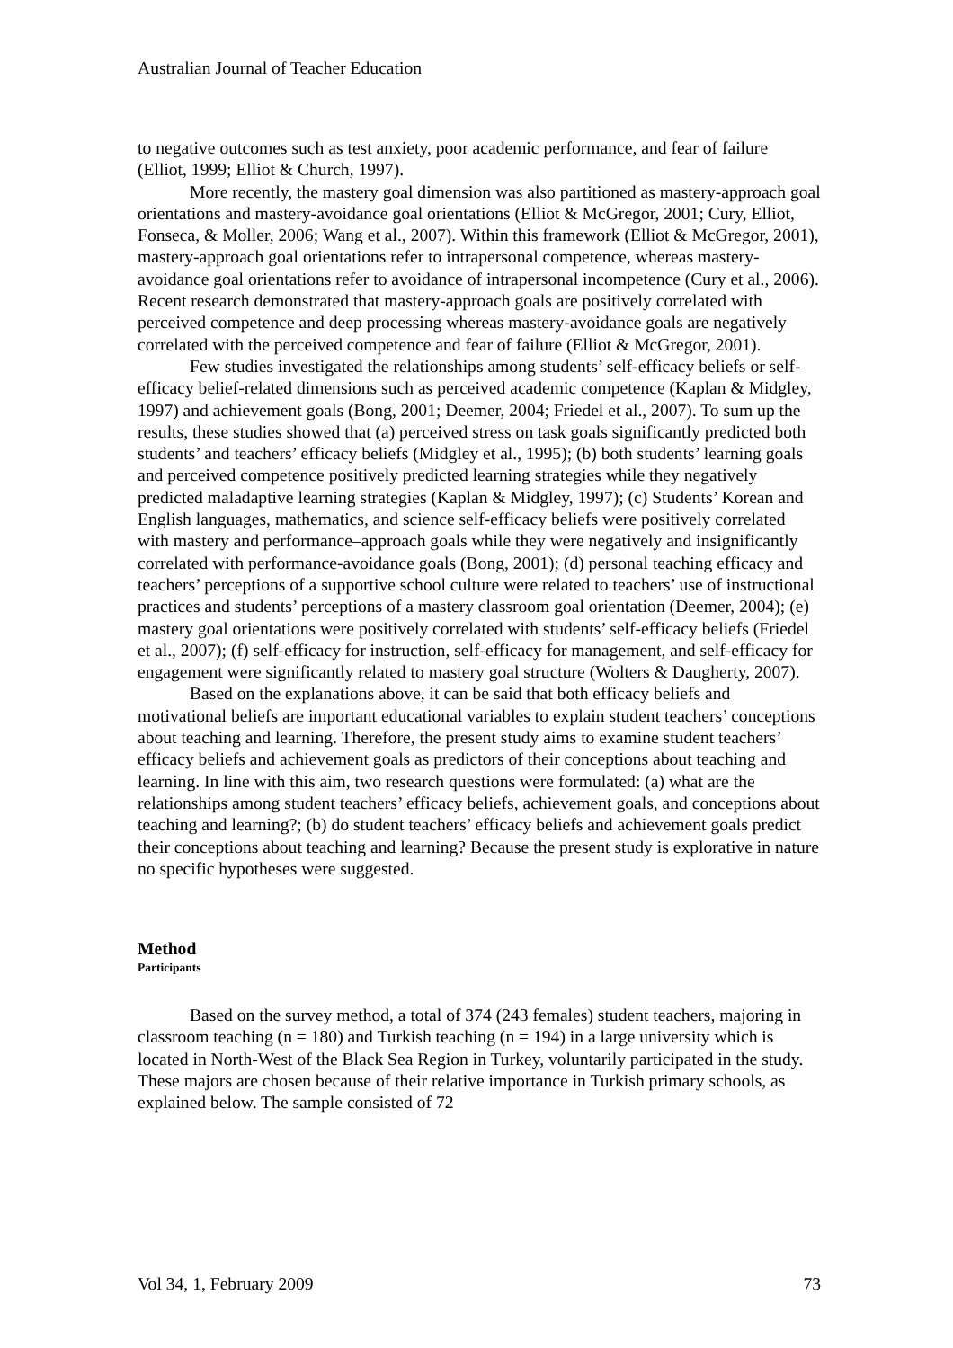Australian Journal of Teacher Education
to negative outcomes such as test anxiety, poor academic performance, and fear of failure (Elliot, 1999; Elliot & Church, 1997).
More recently, the mastery goal dimension was also partitioned as mastery-approach goal orientations and mastery-avoidance goal orientations (Elliot & McGregor, 2001; Cury, Elliot, Fonseca, & Moller, 2006; Wang et al., 2007). Within this framework (Elliot & McGregor, 2001), mastery-approach goal orientations refer to intrapersonal competence, whereas mastery-avoidance goal orientations refer to avoidance of intrapersonal incompetence (Cury et al., 2006). Recent research demonstrated that mastery-approach goals are positively correlated with perceived competence and deep processing whereas mastery-avoidance goals are negatively correlated with the perceived competence and fear of failure (Elliot & McGregor, 2001).
Few studies investigated the relationships among students’ self-efficacy beliefs or self-efficacy belief-related dimensions such as perceived academic competence (Kaplan & Midgley, 1997) and achievement goals (Bong, 2001; Deemer, 2004; Friedel et al., 2007). To sum up the results, these studies showed that (a) perceived stress on task goals significantly predicted both students’ and teachers’ efficacy beliefs (Midgley et al., 1995); (b) both students’ learning goals and perceived competence positively predicted learning strategies while they negatively predicted maladaptive learning strategies (Kaplan & Midgley, 1997); (c) Students’ Korean and English languages, mathematics, and science self-efficacy beliefs were positively correlated with mastery and performance–approach goals while they were negatively and insignificantly correlated with performance-avoidance goals (Bong, 2001); (d) personal teaching efficacy and teachers’ perceptions of a supportive school culture were related to teachers’ use of instructional practices and students’ perceptions of a mastery classroom goal orientation (Deemer, 2004); (e) mastery goal orientations were positively correlated with students’ self-efficacy beliefs (Friedel et al., 2007); (f) self-efficacy for instruction, self-efficacy for management, and self-efficacy for engagement were significantly related to mastery goal structure (Wolters & Daugherty, 2007).
Based on the explanations above, it can be said that both efficacy beliefs and motivational beliefs are important educational variables to explain student teachers’ conceptions about teaching and learning. Therefore, the present study aims to examine student teachers’ efficacy beliefs and achievement goals as predictors of their conceptions about teaching and learning. In line with this aim, two research questions were formulated: (a) what are the relationships among student teachers’ efficacy beliefs, achievement goals, and conceptions about teaching and learning?; (b) do student teachers’ efficacy beliefs and achievement goals predict their conceptions about teaching and learning? Because the present study is explorative in nature no specific hypotheses were suggested.
Method
Participants
Based on the survey method, a total of 374 (243 females) student teachers, majoring in classroom teaching (n = 180) and Turkish teaching (n = 194) in a large university which is located in North-West of the Black Sea Region in Turkey, voluntarily participated in the study. These majors are chosen because of their relative importance in Turkish primary schools, as explained below. The sample consisted of 72
Vol 34, 1, February 2009 73